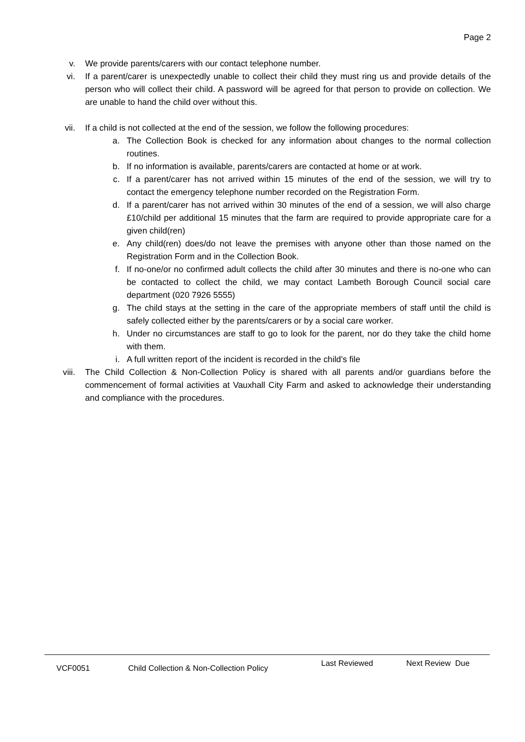Page 2
v. We provide parents/carers with our contact telephone number.
vi. If a parent/carer is unexpectedly unable to collect their child they must ring us and provide details of the person who will collect their child. A password will be agreed for that person to provide on collection. We are unable to hand the child over without this.
vii. If a child is not collected at the end of the session, we follow the following procedures:
a. The Collection Book is checked for any information about changes to the normal collection routines.
b. If no information is available, parents/carers are contacted at home or at work.
c. If a parent/carer has not arrived within 15 minutes of the end of the session, we will try to contact the emergency telephone number recorded on the Registration Form.
d. If a parent/carer has not arrived within 30 minutes of the end of a session, we will also charge £10/child per additional 15 minutes that the farm are required to provide appropriate care for a given child(ren)
e. Any child(ren) does/do not leave the premises with anyone other than those named on the Registration Form and in the Collection Book.
f. If no-one/or no confirmed adult collects the child after 30 minutes and there is no-one who can be contacted to collect the child, we may contact Lambeth Borough Council social care department (020 7926 5555)
g. The child stays at the setting in the care of the appropriate members of staff until the child is safely collected either by the parents/carers or by a social care worker.
h. Under no circumstances are staff to go to look for the parent, nor do they take the child home with them.
i. A full written report of the incident is recorded in the child's file
viii. The Child Collection & Non-Collection Policy is shared with all parents and/or guardians before the commencement of formal activities at Vauxhall City Farm and asked to acknowledge their understanding and compliance with the procedures.
VCF0051 Child Collection & Non-Collection Policy
Last Reviewed Next Review Due